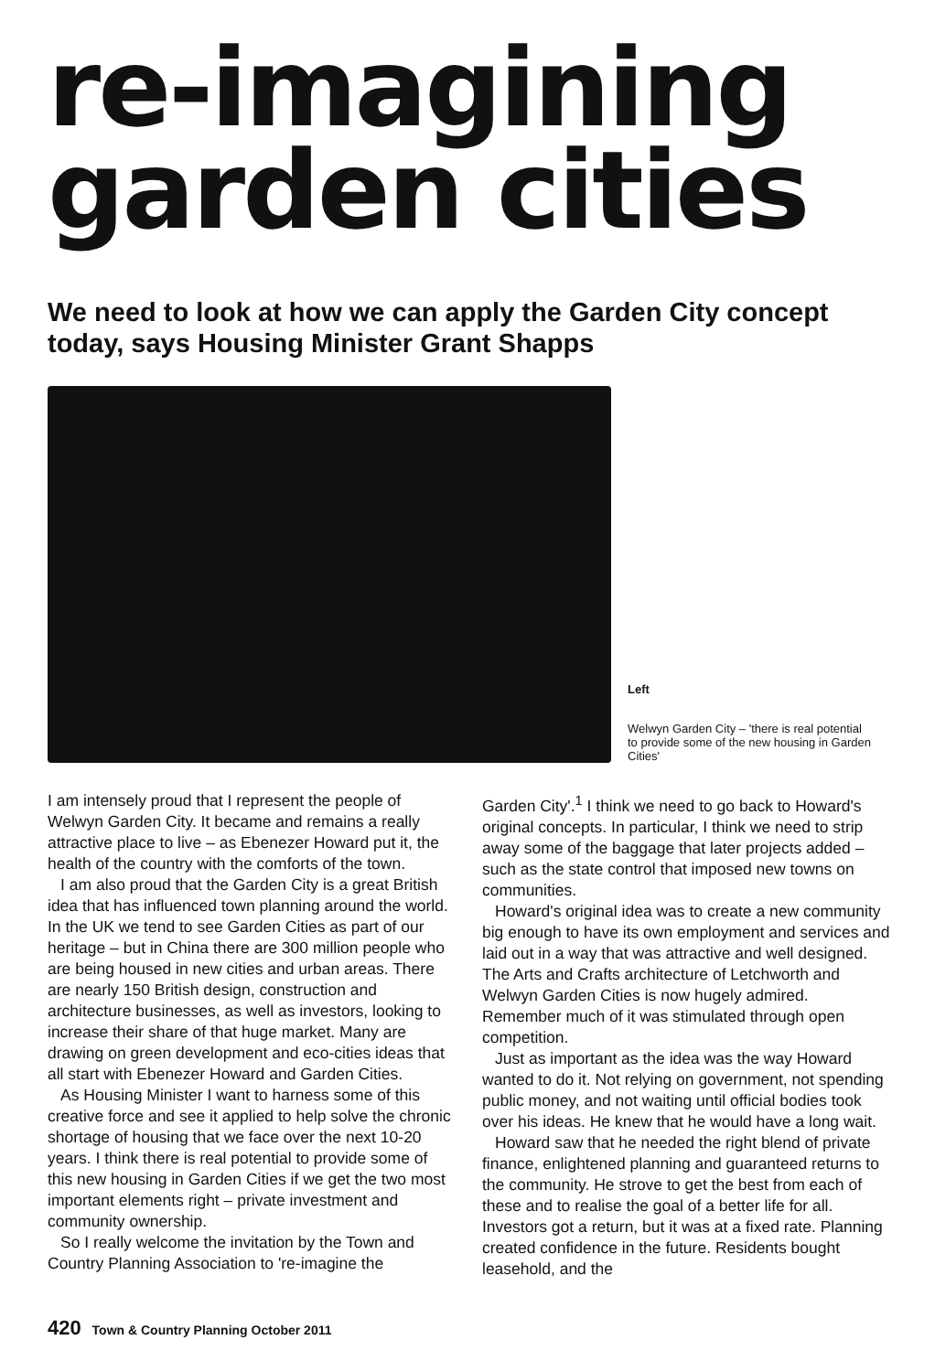re-imagining
garden cities
We need to look at how we can apply the Garden City concept today, says Housing Minister Grant Shapps
Left
Welwyn Garden City – 'there is real potential to provide some of the new housing in Garden Cities'
I am intensely proud that I represent the people of Welwyn Garden City. It became and remains a really attractive place to live – as Ebenezer Howard put it, the health of the country with the comforts of the town.
I am also proud that the Garden City is a great British idea that has influenced town planning around the world. In the UK we tend to see Garden Cities as part of our heritage – but in China there are 300 million people who are being housed in new cities and urban areas. There are nearly 150 British design, construction and architecture businesses, as well as investors, looking to increase their share of that huge market. Many are drawing on green development and eco-cities ideas that all start with Ebenezer Howard and Garden Cities.
As Housing Minister I want to harness some of this creative force and see it applied to help solve the chronic shortage of housing that we face over the next 10-20 years. I think there is real potential to provide some of this new housing in Garden Cities if we get the two most important elements right – private investment and community ownership.
So I really welcome the invitation by the Town and Country Planning Association to 're-imagine the
Garden City'.<sup>1</sup> I think we need to go back to Howard's original concepts. In particular, I think we need to strip away some of the baggage that later projects added – such as the state control that imposed new towns on communities.
Howard's original idea was to create a new community big enough to have its own employment and services and laid out in a way that was attractive and well designed. The Arts and Crafts architecture of Letchworth and Welwyn Garden Cities is now hugely admired. Remember much of it was stimulated through open competition.
Just as important as the idea was the way Howard wanted to do it. Not relying on government, not spending public money, and not waiting until official bodies took over his ideas. He knew that he would have a long wait.
Howard saw that he needed the right blend of private finance, enlightened planning and guaranteed returns to the community. He strove to get the best from each of these and to realise the goal of a better life for all. Investors got a return, but it was at a fixed rate. Planning created confidence in the future. Residents bought leasehold, and the
420 Town & Country Planning October 2011